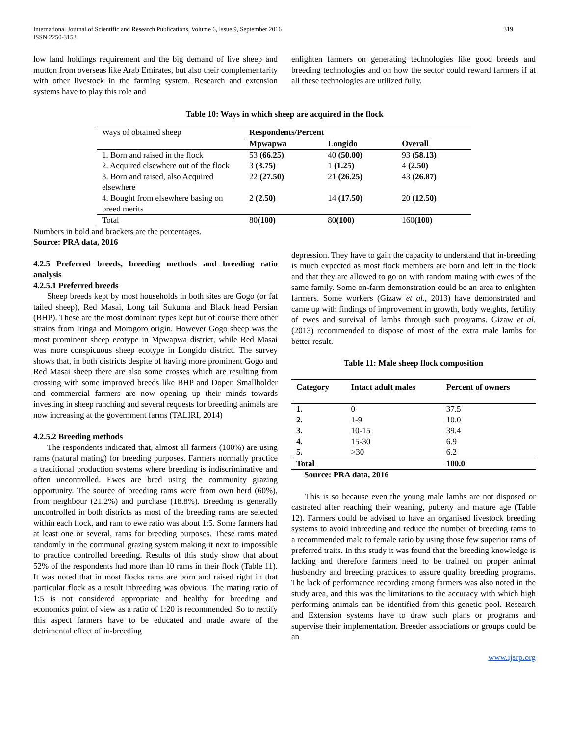International Journal of Scientific and Research Publications, Volume 6, Issue 9, September 2016
ISSN 2250-3153
319
low land holdings requirement and the big demand of live sheep and mutton from overseas like Arab Emirates, but also their complementarity with other livestock in the farming system. Research and extension systems have to play this role and
enlighten farmers on generating technologies like good breeds and breeding technologies and on how the sector could reward farmers if at all these technologies are utilized fully.
Table 10: Ways in which sheep are acquired in the flock
| Ways of obtained sheep | Respondents/Percent | | |
| | Mpwapwa | Longido | Overall |
| 1. Born and raised in the flock | 53 (66.25) | 40 (50.00) | 93 (58.13) |
| 2. Acquired elsewhere out of the flock | 3 (3.75) | 1 (1.25) | 4 (2.50) |
| 3. Born and raised, also Acquired elsewhere | 22 (27.50) | 21 (26.25) | 43 (26.87) |
| 4. Bought from elsewhere basing on breed merits | 2 (2.50) | 14 (17.50) | 20 (12.50) |
| Total | 80 (100) | 80 (100) | 160 (100) |
Numbers in bold and brackets are the percentages.
Source: PRA data, 2016
4.2.5 Preferred breeds, breeding methods and breeding ratio analysis
4.2.5.1 Preferred breeds
Sheep breeds kept by most households in both sites are Gogo (or fat tailed sheep), Red Masai, Long tail Sukuma and Black head Persian (BHP). These are the most dominant types kept but of course there other strains from Iringa and Morogoro origin. However Gogo sheep was the most prominent sheep ecotype in Mpwapwa district, while Red Masai was more conspicuous sheep ecotype in Longido district. The survey shows that, in both districts despite of having more prominent Gogo and Red Masai sheep there are also some crosses which are resulting from crossing with some improved breeds like BHP and Doper. Smallholder and commercial farmers are now opening up their minds towards investing in sheep ranching and several requests for breeding animals are now increasing at the government farms (TALIRI, 2014)
4.2.5.2 Breeding methods
The respondents indicated that, almost all farmers (100%) are using rams (natural mating) for breeding purposes. Farmers normally practice a traditional production systems where breeding is indiscriminative and often uncontrolled. Ewes are bred using the community grazing opportunity. The source of breeding rams were from own herd (60%), from neighbour (21.2%) and purchase (18.8%). Breeding is generally uncontrolled in both districts as most of the breeding rams are selected within each flock, and ram to ewe ratio was about 1:5. Some farmers had at least one or several, rams for breeding purposes. These rams mated randomly in the communal grazing system making it next to impossible to practice controlled breeding. Results of this study show that about 52% of the respondents had more than 10 rams in their flock (Table 11). It was noted that in most flocks rams are born and raised right in that particular flock as a result inbreeding was obvious. The mating ratio of 1:5 is not considered appropriate and healthy for breeding and economics point of view as a ratio of 1:20 is recommended. So to rectify this aspect farmers have to be educated and made aware of the detrimental effect of in-breeding
depression. They have to gain the capacity to understand that in-breeding is much expected as most flock members are born and left in the flock and that they are allowed to go on with random mating with ewes of the same family. Some on-farm demonstration could be an area to enlighten farmers. Some workers (Gizaw et al., 2013) have demonstrated and came up with findings of improvement in growth, body weights, fertility of ewes and survival of lambs through such programs. Gizaw et al.(2013) recommended to dispose of most of the extra male lambs for better result.
Table 11: Male sheep flock composition
| Category | Intact adult males | Percent of owners |
| --- | --- | --- |
| 1. | 0 | 37.5 |
| 2. | 1-9 | 10.0 |
| 3. | 10-15 | 39.4 |
| 4. | 15-30 | 6.9 |
| 5. | >30 | 6.2 |
| Total | | 100.0 |
Source: PRA data, 2016
This is so because even the young male lambs are not disposed or castrated after reaching their weaning, puberty and mature age (Table 12). Farmers could be advised to have an organised livestock breeding systems to avoid inbreeding and reduce the number of breeding rams to a recommended male to female ratio by using those few superior rams of preferred traits. In this study it was found that the breeding knowledge is lacking and therefore farmers need to be trained on proper animal husbandry and breeding practices to assure quality breeding programs. The lack of performance recording among farmers was also noted in the study area, and this was the limitations to the accuracy with which high performing animals can be identified from this genetic pool. Research and Extension systems have to draw such plans or programs and supervise their implementation. Breeder associations or groups could be an
www.ijsrp.org